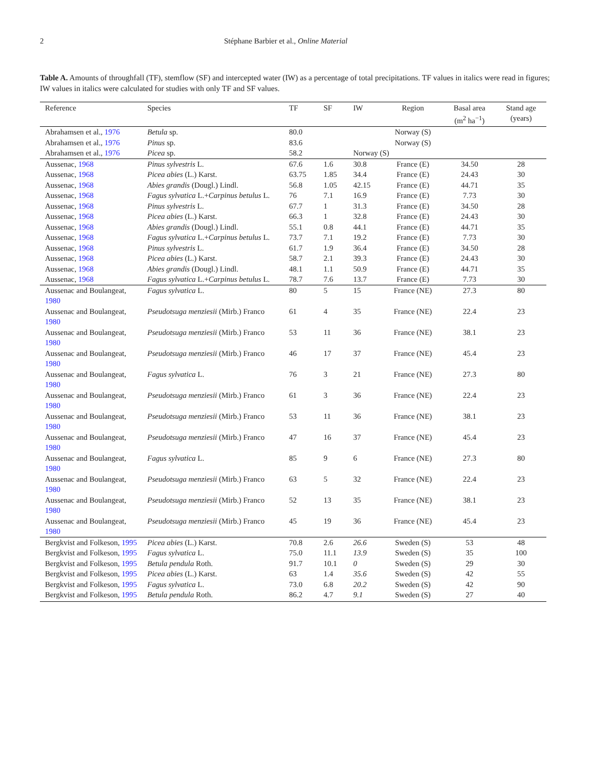2 Stéphane Barbier et al., Online Material
Table A. Amounts of throughfall (TF), stemflow (SF) and intercepted water (IW) as a percentage of total precipitations. TF values in italics were read in figures; IW values in italics were calculated for studies with only TF and SF values.
| Reference | Species | TF | SF | IW | Region | Basal area (m<sup>2</sup> ha<sup>−1</sup>) | Stand age (years) |
| --- | --- | --- | --- | --- | --- | --- | --- |
| Abrahamsen et al., 1976 | Betula sp. | 80.0 | | | Norway (S) | | |
| Abrahamsen et al., 1976 | Pinus sp. | 83.6 | | | Norway (S) | | |
| Abrahamsen et al., 1976 | Picea sp. | 58.2 | | Norway (S) | | | |
| Aussenac, 1968 | Pinus sylvestris L. | 67.6 | 1.6 | 30.8 | France (E) | 34.50 | 28 |
| Aussenac, 1968 | Picea abies (L.) Karst. | 63.75 | 1.85 | 34.4 | France (E) | 24.43 | 30 |
| Aussenac, 1968 | Abies grandis (Dougl.) Lindl. | 56.8 | 1.05 | 42.15 | France (E) | 44.71 | 35 |
| Aussenac, 1968 | Fagus sylvatica L.+ Carpinus betulus L. | 76 | 7.1 | 16.9 | France (E) | 7.73 | 30 |
| Aussenac, 1968 | Pinus sylvestris L. | 67.7 | 1 | 31.3 | France (E) | 34.50 | 28 |
| Aussenac, 1968 | Picea abies (L.) Karst. | 66.3 | 1 | 32.8 | France (E) | 24.43 | 30 |
| Aussenac, 1968 | Abies grandis (Dougl.) Lindl. | 55.1 | 0.8 | 44.1 | France (E) | 44.71 | 35 |
| Aussenac, 1968 | Fagus sylvatica L.+ Carpinus betulus L. | 73.7 | 7.1 | 19.2 | France (E) | 7.73 | 30 |
| Aussenac, 1968 | Pinus sylvestris L. | 61.7 | 1.9 | 36.4 | France (E) | 34.50 | 28 |
| Aussenac, 1968 | Picea abies (L.) Karst. | 58.7 | 2.1 | 39.3 | France (E) | 24.43 | 30 |
| Aussenac, 1968 | Abies grandis (Dougl.) Lindl. | 48.1 | 1.1 | 50.9 | France (E) | 44.71 | 35 |
| Aussenac, 1968 | Fagus sylvatica L.+ Carpinus betulus L. | 78.7 | 7.6 | 13.7 | France (E) | 7.73 | 30 |
| Aussenac and Boulangeat, 1980 | Fagus sylvatica L. | 80 | 5 | 15 | France (NE) | 27.3 | 80 |
| Aussenac and Boulangeat, 1980 | Pseudotsuga menziesii (Mirb.) Franco | 61 | 4 | 35 | France (NE) | 22.4 | 23 |
| Aussenac and Boulangeat, 1980 | Pseudotsuga menziesii (Mirb.) Franco | 53 | 11 | 36 | France (NE) | 38.1 | 23 |
| Aussenac and Boulangeat, 1980 | Pseudotsuga menziesii (Mirb.) Franco | 46 | 17 | 37 | France (NE) | 45.4 | 23 |
| Aussenac and Boulangeat, 1980 | Fagus sylvatica L. | 76 | 3 | 21 | France (NE) | 27.3 | 80 |
| Aussenac and Boulangeat, 1980 | Pseudotsuga menziesii (Mirb.) Franco | 61 | 3 | 36 | France (NE) | 22.4 | 23 |
| Aussenac and Boulangeat, 1980 | Pseudotsuga menziesii (Mirb.) Franco | 53 | 11 | 36 | France (NE) | 38.1 | 23 |
| Aussenac and Boulangeat, 1980 | Pseudotsuga menziesii (Mirb.) Franco | 47 | 16 | 37 | France (NE) | 45.4 | 23 |
| Aussenac and Boulangeat, 1980 | Fagus sylvatica L. | 85 | 9 | 6 | France (NE) | 27.3 | 80 |
| Aussenac and Boulangeat, 1980 | Pseudotsuga menziesii (Mirb.) Franco | 63 | 5 | 32 | France (NE) | 22.4 | 23 |
| Aussenac and Boulangeat, 1980 | Pseudotsuga menziesii (Mirb.) Franco | 52 | 13 | 35 | France (NE) | 38.1 | 23 |
| Aussenac and Boulangeat, 1980 | Pseudotsuga menziesii (Mirb.) Franco | 45 | 19 | 36 | France (NE) | 45.4 | 23 |
| Bergkvist and Folkeson, 1995 | Picea abies (L.) Karst. | 70.8 | 2.6 | 26.6 | Sweden (S) | 53 | 48 |
| Bergkvist and Folkeson, 1995 | Fagus sylvatica L. | 75.0 | 11.1 | 13.9 | Sweden (S) | 35 | 100 |
| Bergkvist and Folkeson, 1995 | Betula pendula Roth. | 91.7 | 10.1 | 0 | Sweden (S) | 29 | 30 |
| Bergkvist and Folkeson, 1995 | Picea abies (L.) Karst. | 63 | 1.4 | 35.6 | Sweden (S) | 42 | 55 |
| Bergkvist and Folkeson, 1995 | Fagus sylvatica L. | 73.0 | 6.8 | 20.2 | Sweden (S) | 42 | 90 |
| Bergkvist and Folkeson, 1995 | Betula pendula Roth. | 86.2 | 4.7 | 9.1 | Sweden (S) | 27 | 40 |